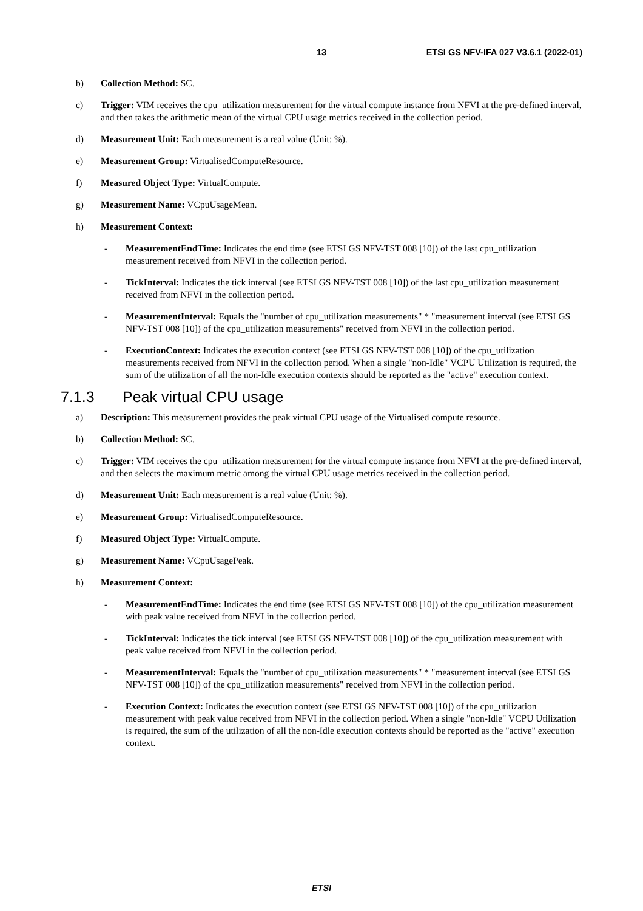13 ETSI GS NFV-IFA 027 V3.6.1 (2022-01)
b) Collection Method: SC.
c) Trigger: VIM receives the cpu_utilization measurement for the virtual compute instance from NFVI at the pre-defined interval, and then takes the arithmetic mean of the virtual CPU usage metrics received in the collection period.
d) Measurement Unit: Each measurement is a real value (Unit: %).
e) Measurement Group: VirtualisedComputeResource.
f) Measured Object Type: VirtualCompute.
g) Measurement Name: VCpuUsageMean.
h) Measurement Context:
- MeasurementEndTime: Indicates the end time (see ETSI GS NFV-TST 008 [10]) of the last cpu_utilization measurement received from NFVI in the collection period.
- TickInterval: Indicates the tick interval (see ETSI GS NFV-TST 008 [10]) of the last cpu_utilization measurement received from NFVI in the collection period.
- MeasurementInterval: Equals the "number of cpu_utilization measurements" * "measurement interval (see ETSI GS NFV-TST 008 [10]) of the cpu_utilization measurements" received from NFVI in the collection period.
- ExecutionContext: Indicates the execution context (see ETSI GS NFV-TST 008 [10]) of the cpu_utilization measurements received from NFVI in the collection period. When a single "non-Idle" VCPU Utilization is required, the sum of the utilization of all the non-Idle execution contexts should be reported as the "active" execution context.
7.1.3 Peak virtual CPU usage
a) Description: This measurement provides the peak virtual CPU usage of the Virtualised compute resource.
b) Collection Method: SC.
c) Trigger: VIM receives the cpu_utilization measurement for the virtual compute instance from NFVI at the pre-defined interval, and then selects the maximum metric among the virtual CPU usage metrics received in the collection period.
d) Measurement Unit: Each measurement is a real value (Unit: %).
e) Measurement Group: VirtualisedComputeResource.
f) Measured Object Type: VirtualCompute.
g) Measurement Name: VCpuUsagePeak.
h) Measurement Context:
- MeasurementEndTime: Indicates the end time (see ETSI GS NFV-TST 008 [10]) of the cpu_utilization measurement with peak value received from NFVI in the collection period.
- TickInterval: Indicates the tick interval (see ETSI GS NFV-TST 008 [10]) of the cpu_utilization measurement with peak value received from NFVI in the collection period.
- MeasurementInterval: Equals the "number of cpu_utilization measurements" * "measurement interval (see ETSI GS NFV-TST 008 [10]) of the cpu_utilization measurements" received from NFVI in the collection period.
- Execution Context: Indicates the execution context (see ETSI GS NFV-TST 008 [10]) of the cpu_utilization measurement with peak value received from NFVI in the collection period. When a single "non-Idle" VCPU Utilization is required, the sum of the utilization of all the non-Idle execution contexts should be reported as the "active" execution context.
ETSI